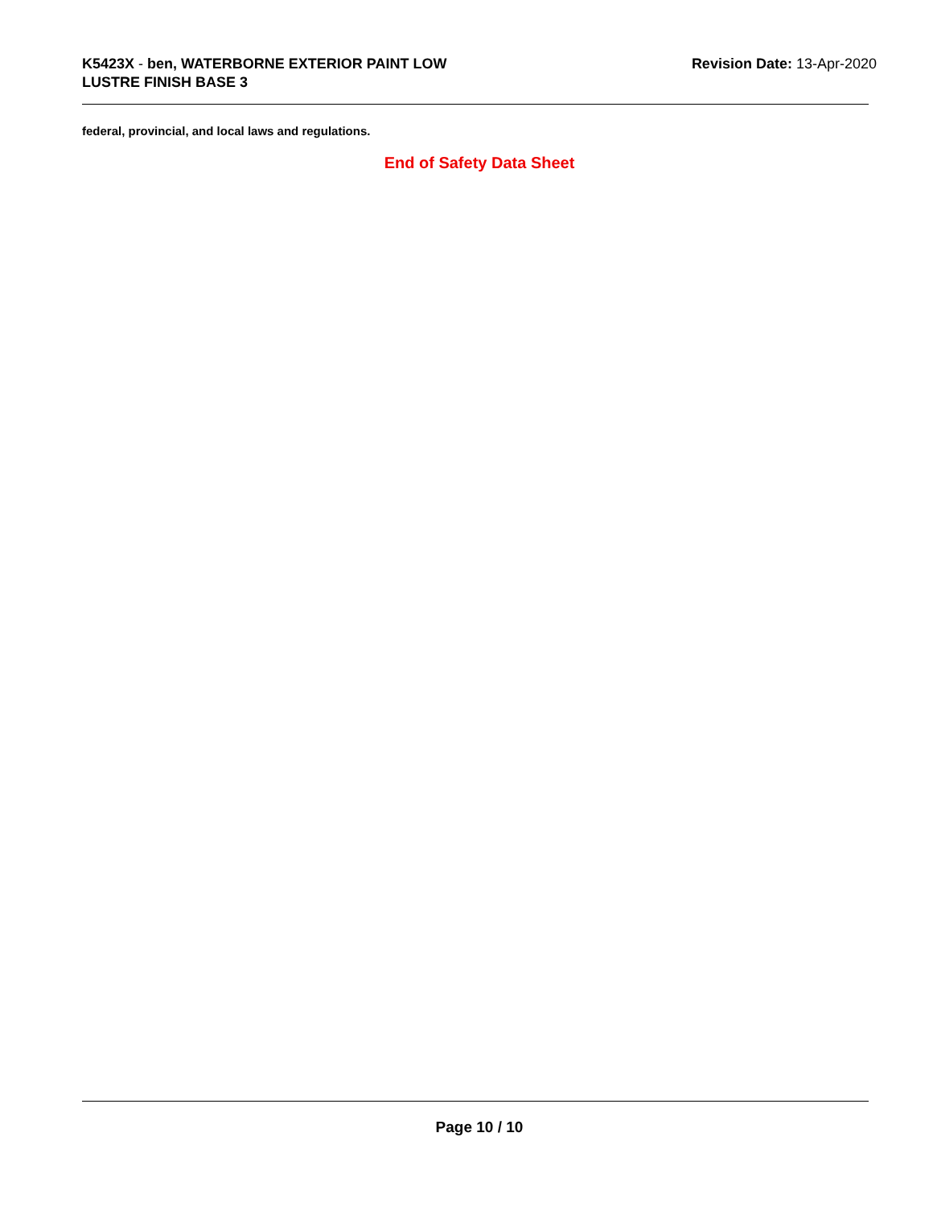K5423X - ben, WATERBORNE EXTERIOR PAINT LOW
LUSTRE FINISH BASE 3
Revision Date: 13-Apr-2020
federal, provincial, and local laws and regulations.
End of Safety Data Sheet
Page 10 / 10